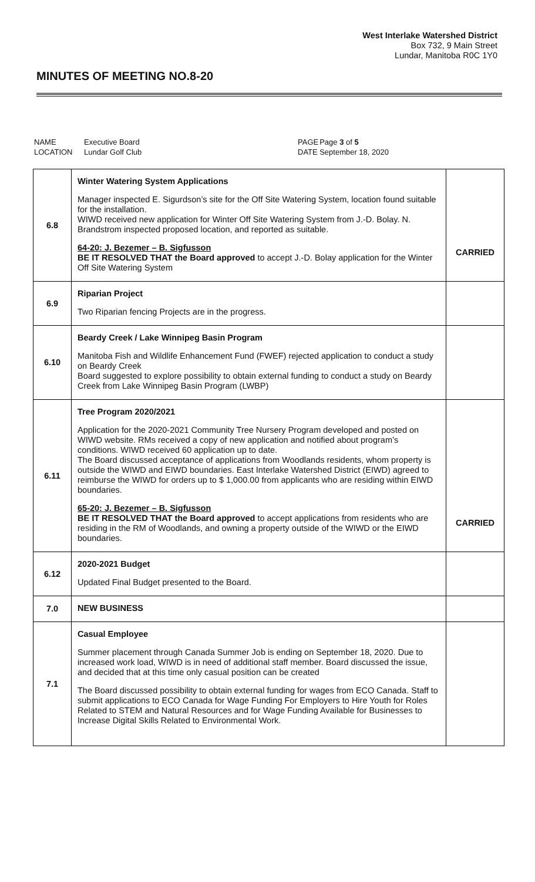West Interlake Watershed District
Box 732, 9 Main Street
Lundar, Manitoba R0C 1Y0
MINUTES OF MEETING NO.8-20
| NAME | Executive Board | PAGE | Page 3 of 5 |
| LOCATION | Lundar Golf Club | DATE | September 18, 2020 |
| 6.8 | Winter Watering System Applications Manager inspected E. Sigurdson’s site for the Off Site Watering System, location found suitable for the installation. WIWD received new application for Winter Off Site Watering System from J.-D. Bolay. N. Brandstrom inspected proposed location, and reported as suitable. 64-20: J. Bezemer – B. Sigfusson BE IT RESOLVED THAT the Board approved to accept J.-D. Bolay application for the Winter Off Site Watering System | CARRIED |
| 6.9 | Riparian Project Two Riparian fencing Projects are in the progress. | |
| 6.10 | Beardy Creek / Lake Winnipeg Basin Program Manitoba Fish and Wildlife Enhancement Fund (FWEF) rejected application to conduct a study on Beardy Creek Board suggested to explore possibility to obtain external funding to conduct a study on Beardy Creek from Lake Winnipeg Basin Program (LWBP) | |
| 6.11 | Tree Program 2020/2021 Application for the 2020-2021 Community Tree Nursery Program developed and posted on WIWD website. RMs received a copy of new application and notified about program’s conditions. WIWD received 60 application up to date. The Board discussed acceptance of applications from Woodlands residents, whom property is outside the WIWD and EIWD boundaries. East Interlake Watershed District (EIWD) agreed to reimburse the WIWD for orders up to $ 1,000.00 from applicants who are residing within EIWD boundaries. 65-20: J. Bezemer – B. Sigfusson BE IT RESOLVED THAT the Board approved to accept applications from residents who are residing in the RM of Woodlands, and owning a property outside of the WIWD or the EIWD boundaries. | CARRIED |
| 6.12 | 2020-2021 Budget Updated Final Budget presented to the Board. | |
| 7.0 | NEW BUSINESS | |
| 7.1 | Casual Employee Summer placement through Canada Summer Job is ending on September 18, 2020. Due to increased work load, WIWD is in need of additional staff member. Board discussed the issue, and decided that at this time only casual position can be created The Board discussed possibility to obtain external funding for wages from ECO Canada. Staff to submit applications to ECO Canada for Wage Funding For Employers to Hire Youth for Roles Related to STEM and Natural Resources and for Wage Funding Available for Businesses to Increase Digital Skills Related to Environmental Work. | |